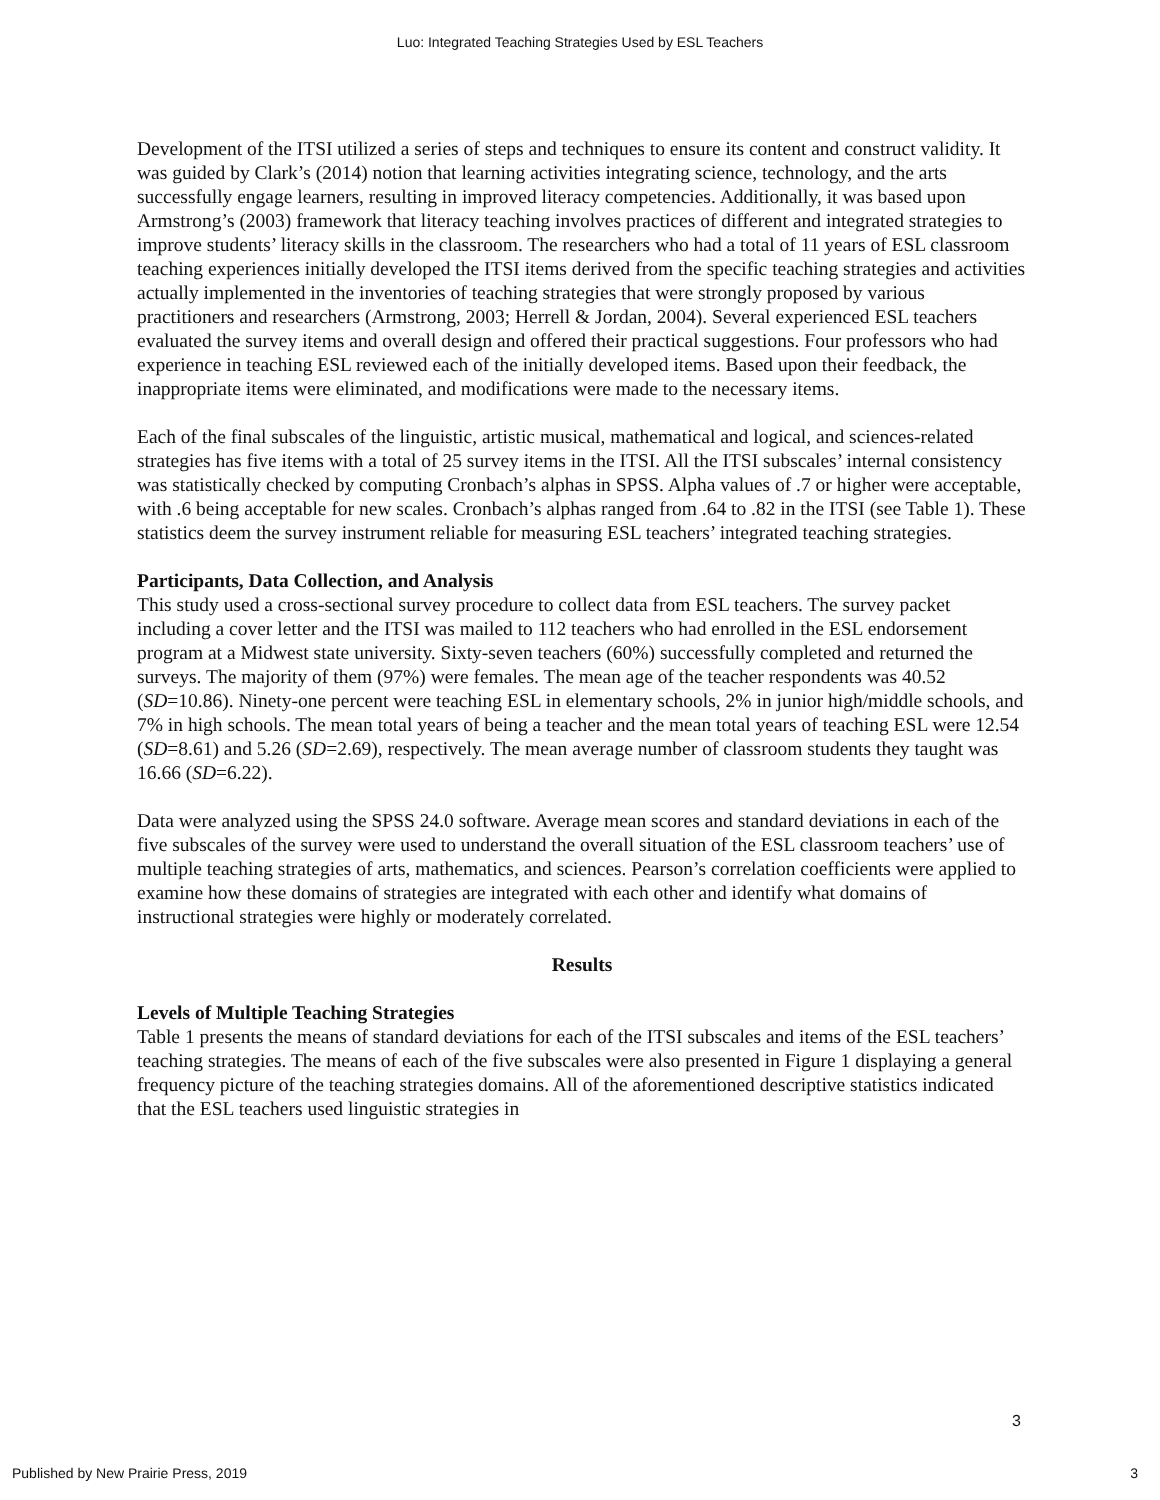Luo: Integrated Teaching Strategies Used by ESL Teachers
Development of the ITSI utilized a series of steps and techniques to ensure its content and construct validity. It was guided by Clark’s (2014) notion that learning activities integrating science, technology, and the arts successfully engage learners, resulting in improved literacy competencies. Additionally, it was based upon Armstrong’s (2003) framework that literacy teaching involves practices of different and integrated strategies to improve students’ literacy skills in the classroom. The researchers who had a total of 11 years of ESL classroom teaching experiences initially developed the ITSI items derived from the specific teaching strategies and activities actually implemented in the inventories of teaching strategies that were strongly proposed by various practitioners and researchers (Armstrong, 2003; Herrell & Jordan, 2004). Several experienced ESL teachers evaluated the survey items and overall design and offered their practical suggestions. Four professors who had experience in teaching ESL reviewed each of the initially developed items. Based upon their feedback, the inappropriate items were eliminated, and modifications were made to the necessary items.
Each of the final subscales of the linguistic, artistic musical, mathematical and logical, and sciences-related strategies has five items with a total of 25 survey items in the ITSI. All the ITSI subscales’ internal consistency was statistically checked by computing Cronbach’s alphas in SPSS. Alpha values of .7 or higher were acceptable, with .6 being acceptable for new scales. Cronbach’s alphas ranged from .64 to .82 in the ITSI (see Table 1). These statistics deem the survey instrument reliable for measuring ESL teachers’ integrated teaching strategies.
Participants, Data Collection, and Analysis
This study used a cross-sectional survey procedure to collect data from ESL teachers. The survey packet including a cover letter and the ITSI was mailed to 112 teachers who had enrolled in the ESL endorsement program at a Midwest state university. Sixty-seven teachers (60%) successfully completed and returned the surveys. The majority of them (97%) were females. The mean age of the teacher respondents was 40.52 (SD=10.86). Ninety-one percent were teaching ESL in elementary schools, 2% in junior high/middle schools, and 7% in high schools. The mean total years of being a teacher and the mean total years of teaching ESL were 12.54 (SD=8.61) and 5.26 (SD=2.69), respectively. The mean average number of classroom students they taught was 16.66 (SD=6.22).
Data were analyzed using the SPSS 24.0 software. Average mean scores and standard deviations in each of the five subscales of the survey were used to understand the overall situation of the ESL classroom teachers’ use of multiple teaching strategies of arts, mathematics, and sciences. Pearson’s correlation coefficients were applied to examine how these domains of strategies are integrated with each other and identify what domains of instructional strategies were highly or moderately correlated.
Results
Levels of Multiple Teaching Strategies
Table 1 presents the means of standard deviations for each of the ITSI subscales and items of the ESL teachers’ teaching strategies. The means of each of the five subscales were also presented in Figure 1 displaying a general frequency picture of the teaching strategies domains. All of the aforementioned descriptive statistics indicated that the ESL teachers used linguistic strategies in
3
Published by New Prairie Press, 2019 3